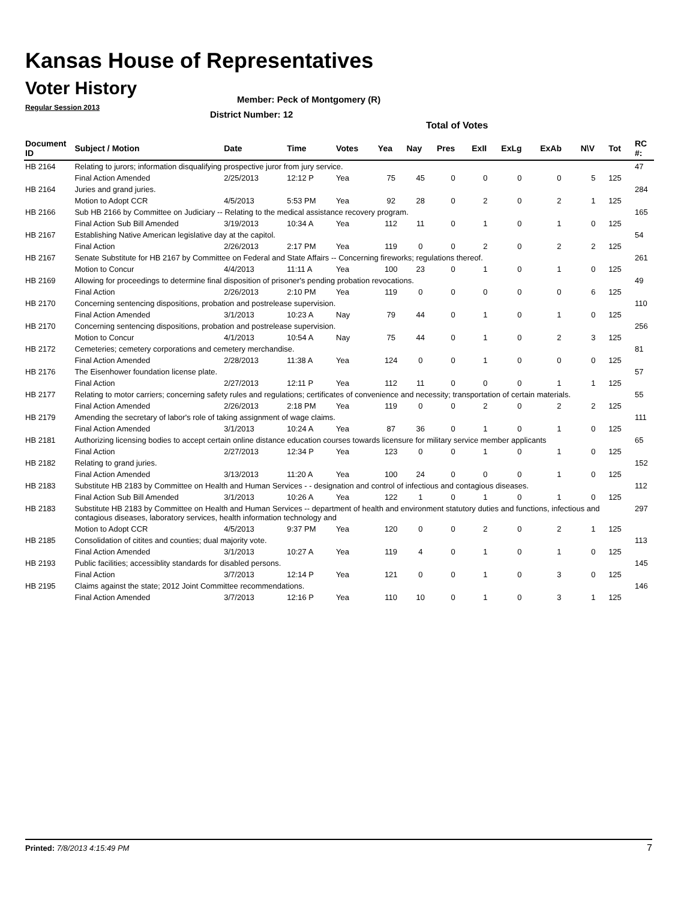Kansas House of Representatives
Voter History
Regular Session 2013
Member: Peck of Montgomery (R)
District Number: 12
Total of Votes
| Document ID | Subject / Motion | Date | Time | Votes | Yea | Nay | Pres | ExII | ExLg | ExAb | N\V | Tot | RC #: |
| --- | --- | --- | --- | --- | --- | --- | --- | --- | --- | --- | --- | --- | --- |
| HB 2164 | Relating to jurors; information disqualifying prospective juror from jury service. | | | | | | | | | | | | 47 |
| | Final Action Amended | 2/25/2013 | 12:12 P | Yea | 75 | 45 | 0 | 0 | 0 | 0 | 5 | 125 | |
| HB 2164 | Juries and grand juries. | | | | | | | | | | | | 284 |
| | Motion to Adopt CCR | 4/5/2013 | 5:53 PM | Yea | 92 | 28 | 0 | 2 | 0 | 2 | 1 | 125 | |
| HB 2166 | Sub HB 2166 by Committee on Judiciary -- Relating to the medical assistance recovery program. | | | | | | | | | | | | 165 |
| | Final Action Sub Bill Amended | 3/19/2013 | 10:34 A | Yea | 112 | 11 | 0 | 1 | 0 | 1 | 0 | 125 | |
| HB 2167 | Establishing Native American legislative day at the capitol. | | | | | | | | | | | | 54 |
| | Final Action | 2/26/2013 | 2:17 PM | Yea | 119 | 0 | 0 | 2 | 0 | 2 | 2 | 125 | |
| HB 2167 | Senate Substitute for HB 2167 by Committee on Federal and State Affairs -- Concerning fireworks; regulations thereof. | | | | | | | | | | | | 261 |
| | Motion to Concur | 4/4/2013 | 11:11 A | Yea | 100 | 23 | 0 | 1 | 0 | 1 | 0 | 125 | |
| HB 2169 | Allowing for proceedings to determine final disposition of prisoner's pending probation revocations. | | | | | | | | | | | | 49 |
| | Final Action | 2/26/2013 | 2:10 PM | Yea | 119 | 0 | 0 | 0 | 0 | 0 | 6 | 125 | |
| HB 2170 | Concerning sentencing dispositions, probation and postrelease supervision. | | | | | | | | | | | | 110 |
| | Final Action Amended | 3/1/2013 | 10:23 A | Nay | 79 | 44 | 0 | 1 | 0 | 1 | 0 | 125 | |
| HB 2170 | Concerning sentencing dispositions, probation and postrelease supervision. | | | | | | | | | | | | 256 |
| | Motion to Concur | 4/1/2013 | 10:54 A | Nay | 75 | 44 | 0 | 1 | 0 | 2 | 3 | 125 | |
| HB 2172 | Cemeteries; cemetery corporations and cemetery merchandise. | | | | | | | | | | | | 81 |
| | Final Action Amended | 2/28/2013 | 11:38 A | Yea | 124 | 0 | 0 | 1 | 0 | 0 | 0 | 125 | |
| HB 2176 | The Eisenhower foundation license plate. | | | | | | | | | | | | 57 |
| | Final Action | 2/27/2013 | 12:11 P | Yea | 112 | 11 | 0 | 0 | 0 | 1 | 1 | 125 | |
| HB 2177 | Relating to motor carriers; concerning safety rules and regulations; certificates of convenience and necessity; transportation of certain materials. | | | | | | | | | | | | 55 |
| | Final Action Amended | 2/26/2013 | 2:18 PM | Yea | 119 | 0 | 0 | 2 | 0 | 2 | 2 | 125 | |
| HB 2179 | Amending the secretary of labor's role of taking assignment of wage claims. | | | | | | | | | | | | 111 |
| | Final Action Amended | 3/1/2013 | 10:24 A | Yea | 87 | 36 | 0 | 1 | 0 | 1 | 0 | 125 | |
| HB 2181 | Authorizing licensing bodies to accept certain online distance education courses towards licensure for military service member applicants | | | | | | | | | | | | 65 |
| | Final Action | 2/27/2013 | 12:34 P | Yea | 123 | 0 | 0 | 1 | 0 | 1 | 0 | 125 | |
| HB 2182 | Relating to grand juries. | | | | | | | | | | | | 152 |
| | Final Action Amended | 3/13/2013 | 11:20 A | Yea | 100 | 24 | 0 | 0 | 0 | 1 | 0 | 125 | |
| HB 2183 | Substitute HB 2183 by Committee on Health and Human Services - - designation and control of infectious and contagious diseases. | | | | | | | | | | | | 112 |
| | Final Action Sub Bill Amended | 3/1/2013 | 10:26 A | Yea | 122 | 1 | 0 | 1 | 0 | 1 | 0 | 125 | |
| HB 2183 | Substitute HB 2183 by Committee on Health and Human Services -- department of health and environment statutory duties and functions, infectious and contagious diseases, laboratory services, health information technology and | | | | | | | | | | | | 297 |
| | Motion to Adopt CCR | 4/5/2013 | 9:37 PM | Yea | 120 | 0 | 0 | 2 | 0 | 2 | 1 | 125 | |
| HB 2185 | Consolidation of citites and counties; dual majority vote. | | | | | | | | | | | | 113 |
| | Final Action Amended | 3/1/2013 | 10:27 A | Yea | 119 | 4 | 0 | 1 | 0 | 1 | 0 | 125 | |
| HB 2193 | Public facilities; accessiblity standards for disabled persons. | | | | | | | | | | | | 145 |
| | Final Action | 3/7/2013 | 12:14 P | Yea | 121 | 0 | 0 | 1 | 0 | 3 | 0 | 125 | |
| HB 2195 | Claims against the state; 2012 Joint Committee recommendations. | | | | | | | | | | | | 146 |
| | Final Action Amended | 3/7/2013 | 12:16 P | Yea | 110 | 10 | 0 | 1 | 0 | 3 | 1 | 125 | |
Printed: 7/8/2013 4:15:49 PM 7